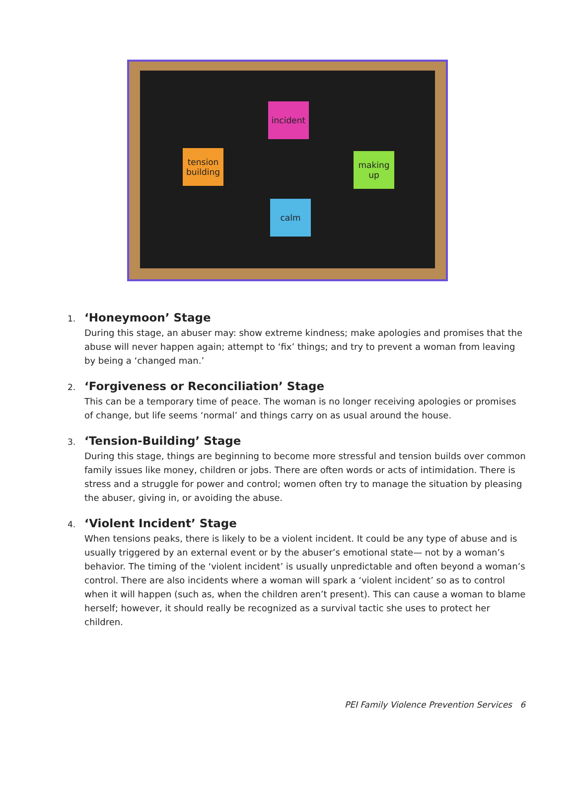incident
making up
calm
tension building
1. ‘Honeymoon’ Stage
During this stage, an abuser may: show extreme kindness; make apologies and promises that the abuse will never happen again; attempt to ‘fix’ things; and try to prevent a woman from leaving by being a ‘changed man.’
2. ‘Forgiveness or Reconciliation’ Stage
This can be a temporary time of peace. The woman is no longer receiving apologies or promises of change, but life seems ‘normal’ and things carry on as usual around the house.
3. ‘Tension-Building’ Stage
During this stage, things are beginning to become more stressful and tension builds over common family issues like money, children or jobs. There are often words or acts of intimidation. There is stress and a struggle for power and control; women often try to manage the situation by pleasing the abuser, giving in, or avoiding the abuse.
4. ‘Violent Incident’ Stage
When tensions peaks, there is likely to be a violent incident. It could be any type of abuse and is usually triggered by an external event or by the abuser’s emotional state— not by a woman’s behavior. The timing of the ‘violent incident’ is usually unpredictable and often beyond a woman’s control. There are also incidents where a woman will spark a ‘violent incident’ so as to control when it will happen (such as, when the children aren’t present). This can cause a woman to blame herself; however, it should really be recognized as a survival tactic she uses to protect her children.
PEI Family Violence Prevention Services 6